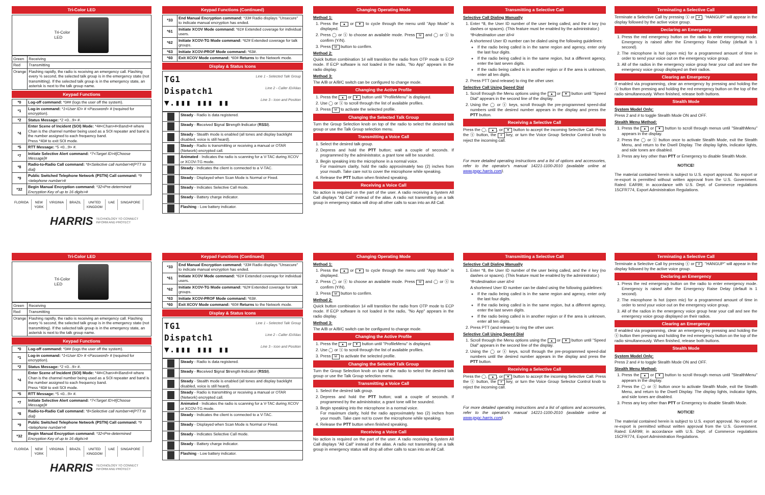Tri-Color LED
Tri-Color
LED
| Green | Receiving |
| Red | Transmitting |
| Orange | Flashing rapidly, the radio is receiving an emergency call. Flashing every ½ second, the selected talk group is in the emergency state (not transmitting). If the selected talk group is in the emergency state, an asterisk is next to the talk group name. |
Keypad Functions
| *0 | Log-off command: *0## (logs the user off the system). |
| *1 | Log-in command: *1<User ID> # <Password> # (required for encryption). |
| *2 | Status Message: *2 <0...9> #. |
| *4 | Enter Scene of Incident (SOI) Mode: *4#<Chan>#<Band># where Chan is the channel number being used as a SOI repeater and band is the number assigned to each frequency band. Press *40# to exit SOI mode. |
| *5 | RTT Message: *5 <0...9> #. |
| *7 | Initiate Selective Alert command: *7<Target ID>#[Choose Message]# |
| *8 | Radio-to-Radio Call command: *8<Selective call number>#(PTT to dial) |
| *9 | Public Switched Telephone Network (PSTN) Call command: *9 <telephone number># |
| *32 | Begin Manual Encryption command: *32<Pre-determined Encryption Key of up to 16 digits># |
FLORIDA NEW
YORK VIRGINIA BRAZIL UNITED
KINGDOM UAE SINGAPORE
HARRIS TECHNOLOGY TO CONNECT
INFORM AND PROTECT
Keypad Functions (Continued)
| *33 | End Manual Encryption command: *33# Radio displays "Unsecure" to indicate manual encryption has ended. |
| *61 | Initiate XCOV Mode command: *61# Extended coverage for individual users. |
| *62 | Initiate XCOV-TG Mode command: *62# Extended coverage for talk groups. |
| *63 | Initiate XCOV-PROF Mode command: *63#. |
| *60 | Exit XCOV Mode command: *60# Returns to the Network mode. |
Display & Status Icons
TG1 Line 1 - Selected Talk Group
Dispatch1 Line 2 - Caller ID/Alias
▼.▮▮▮ ▮▮▮ ▮▮ Line 3 - Icon and Position
| | Steady - Radio is data registered. |
| | Steady - R eceived S ignal S trength I ndicator ( RSSI ). |
| | Steady - Stealth mode is enabled (all tones and display backlight disabled, voice is still heard). |
| | Steady - Radio is transmitting or receiving a manual or OTAR (Network) encrypted call. |
| | Animated - Indicates the radio is scanning for a V-TAC during XCOV or XCOV-TG mode. |
| | Steady - Indicates the client is connected to a V-TAC. |
| | Steady - Displayed when Scan Mode is Normal or Fixed. |
| | Steady - Indicates Selective Call mode. |
| | Steady - Battery charge indicator. |
| | Flashing - Low battery indicator. |
Changing Operating Mode
Method 1:
1. Press the ▲ or ▼ to cycle through the menu until "App Mode" is displayed.
2. Press ◯ or ⓢ to choose an available mode. Press M and ◯ or ⓢ to confirm (Y/N).
3. Press M button to confirm.
Method 2:
Quick button combination 1# will transition the radio from OTP mode to ECP mode. If ECP software is not loaded in the radio, "No App" appears in the radio display.
Method 3:
The A/B or A/B/C switch can be configured to change mode.
Changing the Active Profile
1. Press the ▲ or ▼ button until "ProfileMenu" is displayed.
2. Use ◯ or ⓢ to scroll through the list of available profiles.
3. Press M to activate the selected profile.
Changing the Selected Talk Group
Turn the Group Selection knob on top of the radio to select the desired talk group or use the Talk Group selection menu.
Transmitting a Voice Call
1. Select the desired talk group.
2. Depress and hold the PTT button; wait a couple of seconds. If programmed by the administrator, a grant tone will be sounded.
3. Begin speaking into the microphone in a normal voice.
For maximum clarity, hold the radio approximately two (2) inches from your mouth. Take care not to cover the microphone while speaking.
4. Release the PTT button when finished speaking.
Receiving a Voice Call
No action is required on the part of the user. A radio receiving a System All Call displays "All Call" instead of the alias. A radio not transmitting on a talk group in emergency status will drop all other calls to scan into an All Call.
Transmitting a Selective Call
Selective Call Dialing Manually
1. Enter *8, the User ID number of the user being called, and the # key (no dashes or spaces). (This feature must be enabled by the administrator.)
*8<destination user id>#
A shortened User ID number can be dialed using the following guidelines:
If the radio being called is in the same region and agency, enter only the last four digits.
If the radio being called is in the same region, but a different agency, enter the last seven digits.
If the radio being called is in another region or if the area is unknown, enter all ten digits.
2. Press PTT (and release) to ring the other user.
Selective Call Using Speed Dial
1. Scroll through the Menu options using the ▲ or ▼ button until "Speed Dial" appears in the second line of the display.
2. Using the ◯ or ⓢ keys, scroll through the pre-programmed speed-dial numbers until the desired number appears in the display and press the PTT button.
Receiving a Selective Call
Press the ◯, ▲, or ▼ button to accept the incoming Selective Call. Press the ⓢ button, the # key, or turn the Voice Group Selector Control knob to reject the incoming call.
For more detailed operating instructions and a list of options and accessories, refer to the operator's manual 14221-1100-2010 (available online at www.pspc.harris.com).
Terminating a Selective Call
Terminate a Selective Call by pressing ⓢ or #. "HANGUP" will appear in the display followed by the active voice group.
Declaring an Emergency
1. Press the red emergency button on the radio to enter emergency mode. Emergency is raised after the Emergency Raise Delay (default is 1 second).
2. The microphone is hot (open mic) for a programmed amount of time in order to send your voice out on the emergency voice group.
3. All of the radios in the emergency voice group hear your call and see the emergency voice group displayed on their radios.
Clearing an Emergency
If enabled via programming, clear an emergency by pressing and holding the ⓢ button then pressing and holding the red emergency button on the top of the radio simultaneously. When finished, release both buttons.
Stealth Mode
System Model Only:
Press 2 and # to toggle Stealth Mode ON and OFF.
Stealth Menu Method:
1. Press the ▲ or ▼ button to scroll through menus until "StealthMenu" appears in the display.
2. Press the ◯ or ⓢ button once to activate Stealth Mode, exit the Stealth Menu, and return to the Dwell Display. The display lights, indicator lights, and side tones are disabled.
3. Press any key other than PTT or Emergency to disable Stealth Mode.
NOTICE!
The material contained herein is subject to U.S. export approval. No export or re-export is permitted without written approval from the U.S. Government. Rated: EAR99; in accordance with U.S. Dept. of Commerce regulations 15CFR774, Export Administration Regulations.
Tri-Color LED
Tri-Color
LED
| Green | Receiving |
| Red | Transmitting |
| Orange | Flashing rapidly, the radio is receiving an emergency call. Flashing every ½ second, the selected talk group is in the emergency state (not transmitting). If the selected talk group is in the emergency state, an asterisk is next to the talk group name. |
Keypad Functions
| *0 | Log-off command: *0## (logs the user off the system). |
| *1 | Log-in command: *1<User ID> # <Password> # (required for encryption). |
| *2 | Status Message: *2 <0...9> #. |
| *4 | Enter Scene of Incident (SOI) Mode: *4#<Chan>#<Band># where Chan is the channel number being used as a SOI repeater and band is the number assigned to each frequency band. Press *40# to exit SOI mode. |
| *5 | RTT Message: *5 <0...9> #. |
| *7 | Initiate Selective Alert command: *7<Target ID>#[Choose Message]# |
| *8 | Radio-to-Radio Call command: *8<Selective call number>#(PTT to dial) |
| *9 | Public Switched Telephone Network (PSTN) Call command: *9 <telephone number># |
| *32 | Begin Manual Encryption command: *32<Pre-determined Encryption Key of up to 16 digits># |
FLORIDA NEW
YORK VIRGINIA BRAZIL UNITED
KINGDOM UAE SINGAPORE
HARRIS TECHNOLOGY TO CONNECT
INFORM AND PROTECT
Keypad Functions (Continued)
| *33 | End Manual Encryption command: *33# Radio displays "Unsecure" to indicate manual encryption has ended. |
| *61 | Initiate XCOV Mode command: *61# Extended coverage for individual users. |
| *62 | Initiate XCOV-TG Mode command: *62# Extended coverage for talk groups. |
| *63 | Initiate XCOV-PROF Mode command: *63#. |
| *60 | Exit XCOV Mode command: *60# Returns to the Network mode. |
Display & Status Icons
TG1 Line 1 - Selected Talk Group
Dispatch1 Line 2 - Caller ID/Alias
▼.▮▮▮ ▮▮▮ ▮▮ Line 3 - Icon and Position
| | Steady - Radio is data registered. |
| | Steady - R eceived S ignal S trength I ndicator ( RSSI ). |
| | Steady - Stealth mode is enabled (all tones and display backlight disabled, voice is still heard). |
| | Steady - Radio is transmitting or receiving a manual or OTAR (Network) encrypted call. |
| | Animated - Indicates the radio is scanning for a V-TAC during XCOV or XCOV-TG mode. |
| | Steady - Indicates the client is connected to a V-TAC. |
| | Steady - Displayed when Scan Mode is Normal or Fixed. |
| | Steady - Indicates Selective Call mode. |
| | Steady - Battery charge indicator. |
| | Flashing - Low battery indicator. |
Changing Operating Mode
Method 1:
1. Press the ▲ or ▼ to cycle through the menu until "App Mode" is displayed.
2. Press ◯ or ⓢ to choose an available mode. Press M and ◯ or ⓢ to confirm (Y/N).
3. Press M button to confirm.
Method 2:
Quick button combination 1# will transition the radio from OTP mode to ECP mode. If ECP software is not loaded in the radio, "No App" appears in the radio display.
Method 3:
The A/B or A/B/C switch can be configured to change mode.
Changing the Active Profile
1. Press the ▲ or ▼ button until "ProfileMenu" is displayed.
2. Use ◯ or ⓢ to scroll through the list of available profiles.
3. Press M to activate the selected profile.
Changing the Selected Talk Group
Turn the Group Selection knob on top of the radio to select the desired talk group or use the Talk Group selection menu.
Transmitting a Voice Call
1. Select the desired talk group.
2. Depress and hold the PTT button; wait a couple of seconds. If programmed by the administrator, a grant tone will be sounded.
3. Begin speaking into the microphone in a normal voice.
For maximum clarity, hold the radio approximately two (2) inches from your mouth. Take care not to cover the microphone while speaking.
4. Release the PTT button when finished speaking.
Receiving a Voice Call
No action is required on the part of the user. A radio receiving a System All Call displays "All Call" instead of the alias. A radio not transmitting on a talk group in emergency status will drop all other calls to scan into an All Call.
Transmitting a Selective Call
Selective Call Dialing Manually
1. Enter *8, the User ID number of the user being called, and the # key (no dashes or spaces). (This feature must be enabled by the administrator.)
*8<destination user id>#
A shortened User ID number can be dialed using the following guidelines:
If the radio being called is in the same region and agency, enter only the last four digits.
If the radio being called is in the same region, but a different agency, enter the last seven digits.
If the radio being called is in another region or if the area is unknown, enter all ten digits.
2. Press PTT (and release) to ring the other user.
Selective Call Using Speed Dial
1. Scroll through the Menu options using the ▲ or ▼ button until "Speed Dial" appears in the second line of the display.
2. Using the ◯ or ⓢ keys, scroll through the pre-programmed speed-dial numbers until the desired number appears in the display and press the PTT button.
Receiving a Selective Call
Press the ◯, ▲, or ▼ button to accept the incoming Selective Call. Press the ⓢ button, the # key, or turn the Voice Group Selector Control knob to reject the incoming call.
For more detailed operating instructions and a list of options and accessories, refer to the operator's manual 14221-1100-2010 (available online at www.pspc.harris.com).
Terminating a Selective Call
Terminate a Selective Call by pressing ⓢ or #. "HANGUP" will appear in the display followed by the active voice group.
Declaring an Emergency
1. Press the red emergency button on the radio to enter emergency mode. Emergency is raised after the Emergency Raise Delay (default is 1 second).
2. The microphone is hot (open mic) for a programmed amount of time in order to send your voice out on the emergency voice group.
3. All of the radios in the emergency voice group hear your call and see the emergency voice group displayed on their radios.
Clearing an Emergency
If enabled via programming, clear an emergency by pressing and holding the ⓢ button then pressing and holding the red emergency button on the top of the radio simultaneously. When finished, release both buttons.
Stealth Mode
System Model Only:
Press 2 and # to toggle Stealth Mode ON and OFF.
Stealth Menu Method:
1. Press the ▲ or ▼ button to scroll through menus until "StealthMenu" appears in the display.
2. Press the ◯ or ⓢ button once to activate Stealth Mode, exit the Stealth Menu, and return to the Dwell Display. The display lights, indicator lights, and side tones are disabled.
3. Press any key other than PTT or Emergency to disable Stealth Mode.
NOTICE!
The material contained herein is subject to U.S. export approval. No export or re-export is permitted without written approval from the U.S. Government. Rated: EAR99; in accordance with U.S. Dept. of Commerce regulations 15CFR774, Export Administration Regulations.